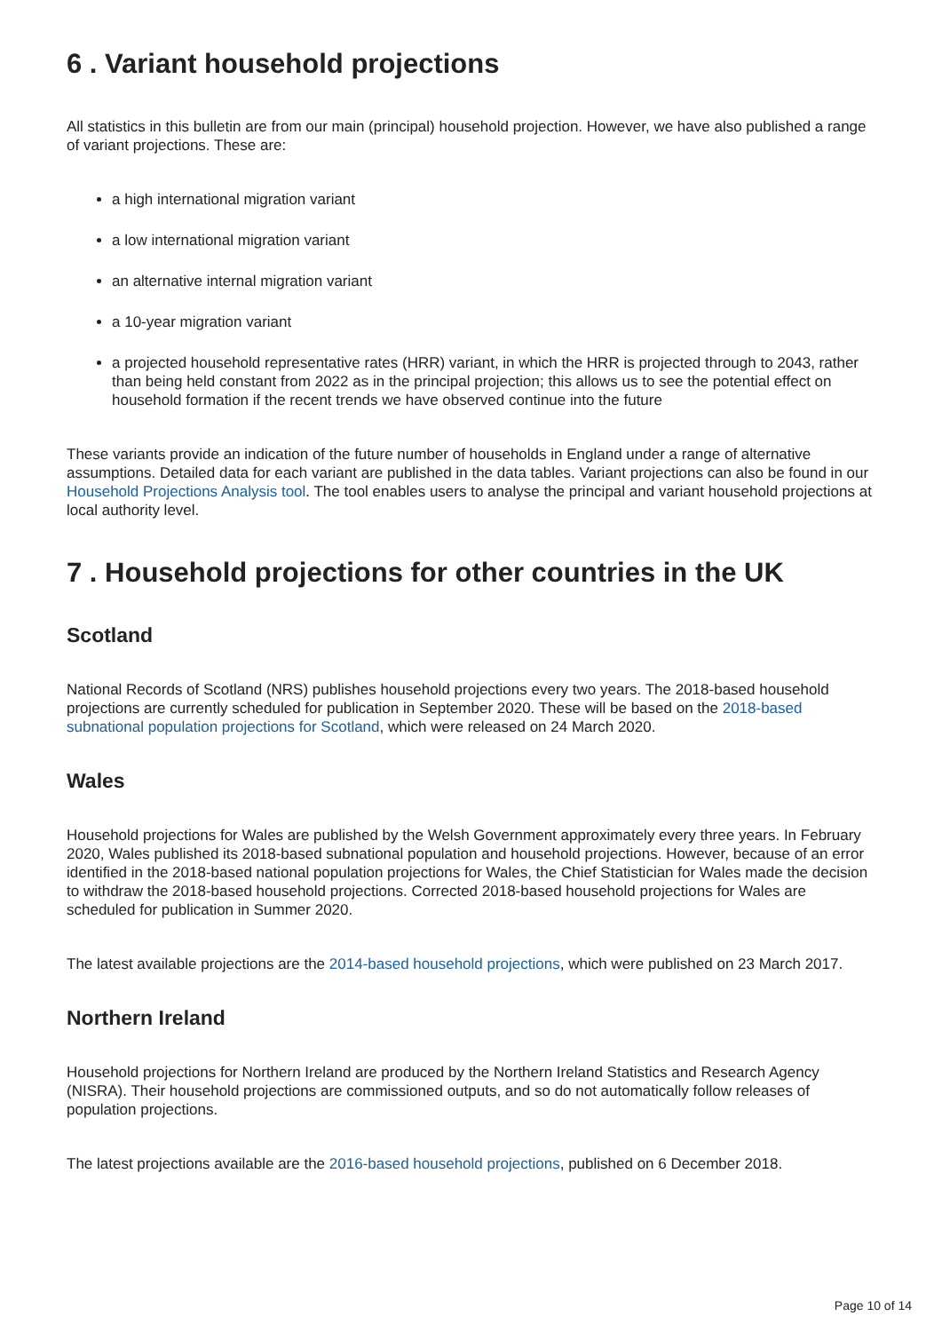6 . Variant household projections
All statistics in this bulletin are from our main (principal) household projection. However, we have also published a range of variant projections. These are:
a high international migration variant
a low international migration variant
an alternative internal migration variant
a 10-year migration variant
a projected household representative rates (HRR) variant, in which the HRR is projected through to 2043, rather than being held constant from 2022 as in the principal projection; this allows us to see the potential effect on household formation if the recent trends we have observed continue into the future
These variants provide an indication of the future number of households in England under a range of alternative assumptions. Detailed data for each variant are published in the data tables. Variant projections can also be found in our Household Projections Analysis tool. The tool enables users to analyse the principal and variant household projections at local authority level.
7 . Household projections for other countries in the UK
Scotland
National Records of Scotland (NRS) publishes household projections every two years. The 2018-based household projections are currently scheduled for publication in September 2020. These will be based on the 2018-based subnational population projections for Scotland, which were released on 24 March 2020.
Wales
Household projections for Wales are published by the Welsh Government approximately every three years. In February 2020, Wales published its 2018-based subnational population and household projections. However, because of an error identified in the 2018-based national population projections for Wales, the Chief Statistician for Wales made the decision to withdraw the 2018-based household projections. Corrected 2018-based household projections for Wales are scheduled for publication in Summer 2020.
The latest available projections are the 2014-based household projections, which were published on 23 March 2017.
Northern Ireland
Household projections for Northern Ireland are produced by the Northern Ireland Statistics and Research Agency (NISRA). Their household projections are commissioned outputs, and so do not automatically follow releases of population projections.
The latest projections available are the 2016-based household projections, published on 6 December 2018.
Page 10 of 14